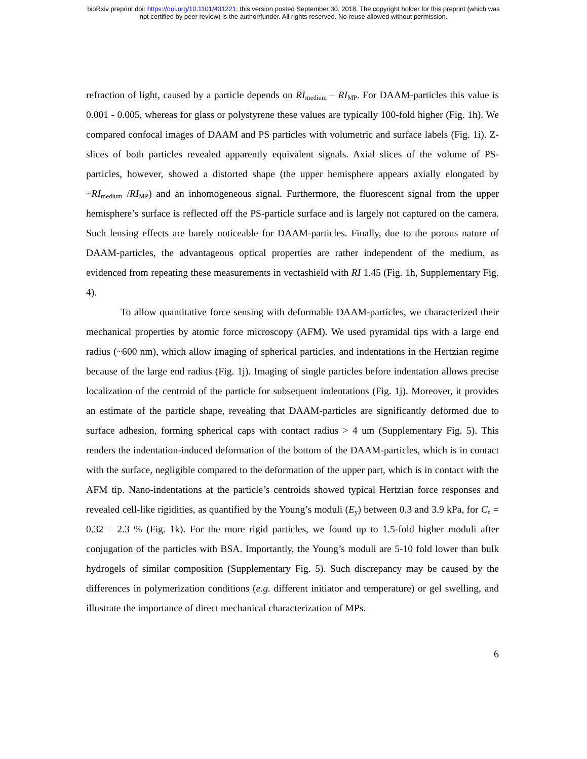bioRxiv preprint doi: https://doi.org/10.1101/431221; this version posted September 30, 2018. The copyright holder for this preprint (which was
not certified by peer review) is the author/funder. All rights reserved. No reuse allowed without permission.
refraction of light, caused by a particle depends on RI<sub>medium</sub> – RI<sub>MP</sub>. For DAAM-particles this value is 0.001 - 0.005, whereas for glass or polystyrene these values are typically 100-fold higher (Fig. 1h). We compared confocal images of DAAM and PS particles with volumetric and surface labels (Fig. 1i). Z-slices of both particles revealed apparently equivalent signals. Axial slices of the volume of PS-particles, however, showed a distorted shape (the upper hemisphere appears axially elongated by ~RI<sub>medium</sub> /RI<sub>MP</sub>) and an inhomogeneous signal. Furthermore, the fluorescent signal from the upper hemisphere’s surface is reflected off the PS-particle surface and is largely not captured on the camera. Such lensing effects are barely noticeable for DAAM-particles. Finally, due to the porous nature of DAAM-particles, the advantageous optical properties are rather independent of the medium, as evidenced from repeating these measurements in vectashield with RI 1.45 (Fig. 1h, Supplementary Fig. 4).
To allow quantitative force sensing with deformable DAAM-particles, we characterized their mechanical properties by atomic force microscopy (AFM). We used pyramidal tips with a large end radius (~600 nm), which allow imaging of spherical particles, and indentations in the Hertzian regime because of the large end radius (Fig. 1j). Imaging of single particles before indentation allows precise localization of the centroid of the particle for subsequent indentations (Fig. 1j). Moreover, it provides an estimate of the particle shape, revealing that DAAM-particles are significantly deformed due to surface adhesion, forming spherical caps with contact radius > 4 um (Supplementary Fig. 5). This renders the indentation-induced deformation of the bottom of the DAAM-particles, which is in contact with the surface, negligible compared to the deformation of the upper part, which is in contact with the AFM tip. Nano-indentations at the particle’s centroids showed typical Hertzian force responses and revealed cell-like rigidities, as quantified by the Young’s moduli (E<sub>y</sub>) between 0.3 and 3.9 kPa, for C<sub>c</sub> = 0.32 – 2.3 % (Fig. 1k). For the more rigid particles, we found up to 1.5-fold higher moduli after conjugation of the particles with BSA. Importantly, the Young’s moduli are 5-10 fold lower than bulk hydrogels of similar composition (Supplementary Fig. 5). Such discrepancy may be caused by the differences in polymerization conditions (e.g. different initiator and temperature) or gel swelling, and illustrate the importance of direct mechanical characterization of MPs.
6